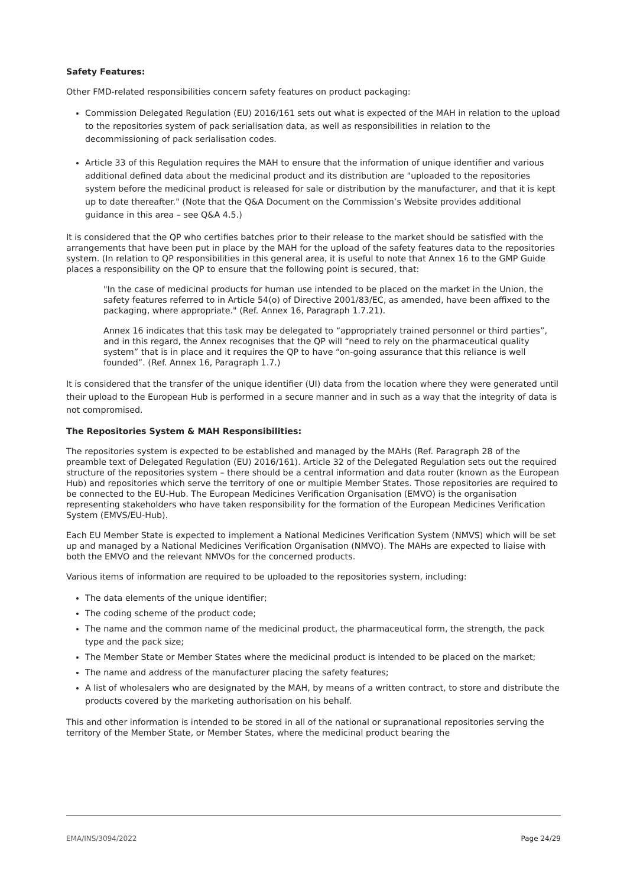Safety Features:
Other FMD-related responsibilities concern safety features on product packaging:
Commission Delegated Regulation (EU) 2016/161 sets out what is expected of the MAH in relation to the upload to the repositories system of pack serialisation data, as well as responsibilities in relation to the decommissioning of pack serialisation codes.
Article 33 of this Regulation requires the MAH to ensure that the information of unique identifier and various additional defined data about the medicinal product and its distribution are "uploaded to the repositories system before the medicinal product is released for sale or distribution by the manufacturer, and that it is kept up to date thereafter." (Note that the Q&A Document on the Commission’s Website provides additional guidance in this area – see Q&A 4.5.)
It is considered that the QP who certifies batches prior to their release to the market should be satisfied with the arrangements that have been put in place by the MAH for the upload of the safety features data to the repositories system. (In relation to QP responsibilities in this general area, it is useful to note that Annex 16 to the GMP Guide places a responsibility on the QP to ensure that the following point is secured, that:
"In the case of medicinal products for human use intended to be placed on the market in the Union, the safety features referred to in Article 54(o) of Directive 2001/83/EC, as amended, have been affixed to the packaging, where appropriate." (Ref. Annex 16, Paragraph 1.7.21).
Annex 16 indicates that this task may be delegated to “appropriately trained personnel or third parties”, and in this regard, the Annex recognises that the QP will “need to rely on the pharmaceutical quality system” that is in place and it requires the QP to have “on-going assurance that this reliance is well founded”. (Ref. Annex 16, Paragraph 1.7.)
It is considered that the transfer of the unique identifier (UI) data from the location where they were generated until their upload to the European Hub is performed in a secure manner and in such as a way that the integrity of data is not compromised.
The Repositories System & MAH Responsibilities:
The repositories system is expected to be established and managed by the MAHs (Ref. Paragraph 28 of the preamble text of Delegated Regulation (EU) 2016/161). Article 32 of the Delegated Regulation sets out the required structure of the repositories system – there should be a central information and data router (known as the European Hub) and repositories which serve the territory of one or multiple Member States. Those repositories are required to be connected to the EU-Hub. The European Medicines Verification Organisation (EMVO) is the organisation representing stakeholders who have taken responsibility for the formation of the European Medicines Verification System (EMVS/EU-Hub).
Each EU Member State is expected to implement a National Medicines Verification System (NMVS) which will be set up and managed by a National Medicines Verification Organisation (NMVO). The MAHs are expected to liaise with both the EMVO and the relevant NMVOs for the concerned products.
Various items of information are required to be uploaded to the repositories system, including:
The data elements of the unique identifier;
The coding scheme of the product code;
The name and the common name of the medicinal product, the pharmaceutical form, the strength, the pack type and the pack size;
The Member State or Member States where the medicinal product is intended to be placed on the market;
The name and address of the manufacturer placing the safety features;
A list of wholesalers who are designated by the MAH, by means of a written contract, to store and distribute the products covered by the marketing authorisation on his behalf.
This and other information is intended to be stored in all of the national or supranational repositories serving the territory of the Member State, or Member States, where the medicinal product bearing the
EMA/INS/3094/2022 Page 24/29